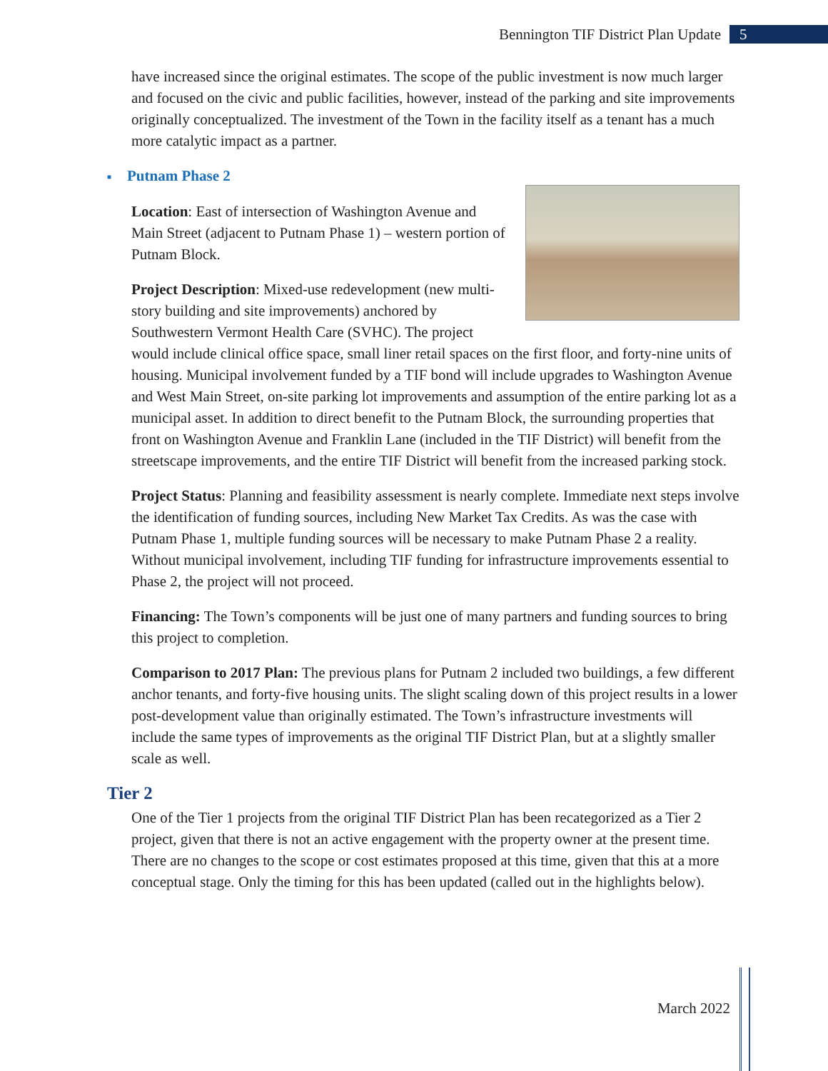Bennington TIF District Plan Update 5
have increased since the original estimates. The scope of the public investment is now much larger and focused on the civic and public facilities, however, instead of the parking and site improvements originally conceptualized. The investment of the Town in the facility itself as a tenant has a much more catalytic impact as a partner.
■ Putnam Phase 2
Location: East of intersection of Washington Avenue and Main Street (adjacent to Putnam Phase 1) – western portion of Putnam Block.
Project Description: Mixed-use redevelopment (new multi-story building and site improvements) anchored by Southwestern Vermont Health Care (SVHC). The project would include clinical office space, small liner retail spaces on the first floor, and forty-nine units of housing. Municipal involvement funded by a TIF bond will include upgrades to Washington Avenue and West Main Street, on-site parking lot improvements and assumption of the entire parking lot as a municipal asset. In addition to direct benefit to the Putnam Block, the surrounding properties that front on Washington Avenue and Franklin Lane (included in the TIF District) will benefit from the streetscape improvements, and the entire TIF District will benefit from the increased parking stock.
Project Status: Planning and feasibility assessment is nearly complete. Immediate next steps involve the identification of funding sources, including New Market Tax Credits. As was the case with Putnam Phase 1, multiple funding sources will be necessary to make Putnam Phase 2 a reality. Without municipal involvement, including TIF funding for infrastructure improvements essential to Phase 2, the project will not proceed.
Financing: The Town’s components will be just one of many partners and funding sources to bring this project to completion.
Comparison to 2017 Plan: The previous plans for Putnam 2 included two buildings, a few different anchor tenants, and forty-five housing units. The slight scaling down of this project results in a lower post-development value than originally estimated. The Town’s infrastructure investments will include the same types of improvements as the original TIF District Plan, but at a slightly smaller scale as well.
Tier 2
One of the Tier 1 projects from the original TIF District Plan has been recategorized as a Tier 2 project, given that there is not an active engagement with the property owner at the present time. There are no changes to the scope or cost estimates proposed at this time, given that this at a more conceptual stage. Only the timing for this has been updated (called out in the highlights below).
March 2022